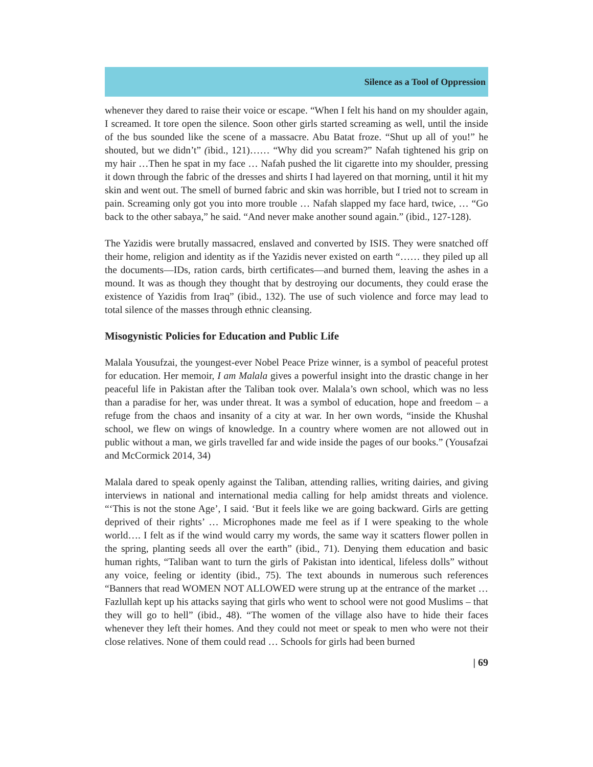Silence as a Tool of Oppression
whenever they dared to raise their voice or escape. “When I felt his hand on my shoulder again, I screamed. It tore open the silence. Soon other girls started screaming as well, until the inside of the bus sounded like the scene of a massacre. Abu Batat froze. “Shut up all of you!” he shouted, but we didn’t” (ibid., 121)…… “Why did you scream?” Nafah tightened his grip on my hair …Then he spat in my face … Nafah pushed the lit cigarette into my shoulder, pressing it down through the fabric of the dresses and shirts I had layered on that morning, until it hit my skin and went out. The smell of burned fabric and skin was horrible, but I tried not to scream in pain. Screaming only got you into more trouble … Nafah slapped my face hard, twice, … “Go back to the other sabaya,” he said. “And never make another sound again.” (ibid., 127-128).
The Yazidis were brutally massacred, enslaved and converted by ISIS. They were snatched off their home, religion and identity as if the Yazidis never existed on earth “…… they piled up all the documents—IDs, ration cards, birth certificates—and burned them, leaving the ashes in a mound. It was as though they thought that by destroying our documents, they could erase the existence of Yazidis from Iraq” (ibid., 132). The use of such violence and force may lead to total silence of the masses through ethnic cleansing.
Misogynistic Policies for Education and Public Life
Malala Yousufzai, the youngest-ever Nobel Peace Prize winner, is a symbol of peaceful protest for education. Her memoir, I am Malala gives a powerful insight into the drastic change in her peaceful life in Pakistan after the Taliban took over. Malala’s own school, which was no less than a paradise for her, was under threat. It was a symbol of education, hope and freedom – a refuge from the chaos and insanity of a city at war. In her own words, “inside the Khushal school, we flew on wings of knowledge. In a country where women are not allowed out in public without a man, we girls travelled far and wide inside the pages of our books.” (Yousafzai and McCormick 2014, 34)
Malala dared to speak openly against the Taliban, attending rallies, writing dairies, and giving interviews in national and international media calling for help amidst threats and violence. “‘This is not the stone Age’, I said. ‘But it feels like we are going backward. Girls are getting deprived of their rights’ … Microphones made me feel as if I were speaking to the whole world…. I felt as if the wind would carry my words, the same way it scatters flower pollen in the spring, planting seeds all over the earth” (ibid., 71). Denying them education and basic human rights, “Taliban want to turn the girls of Pakistan into identical, lifeless dolls” without any voice, feeling or identity (ibid., 75). The text abounds in numerous such references “Banners that read WOMEN NOT ALLOWED were strung up at the entrance of the market … Fazlullah kept up his attacks saying that girls who went to school were not good Muslims – that they will go to hell” (ibid., 48). “The women of the village also have to hide their faces whenever they left their homes. And they could not meet or speak to men who were not their close relatives. None of them could read … Schools for girls had been burned
| 69